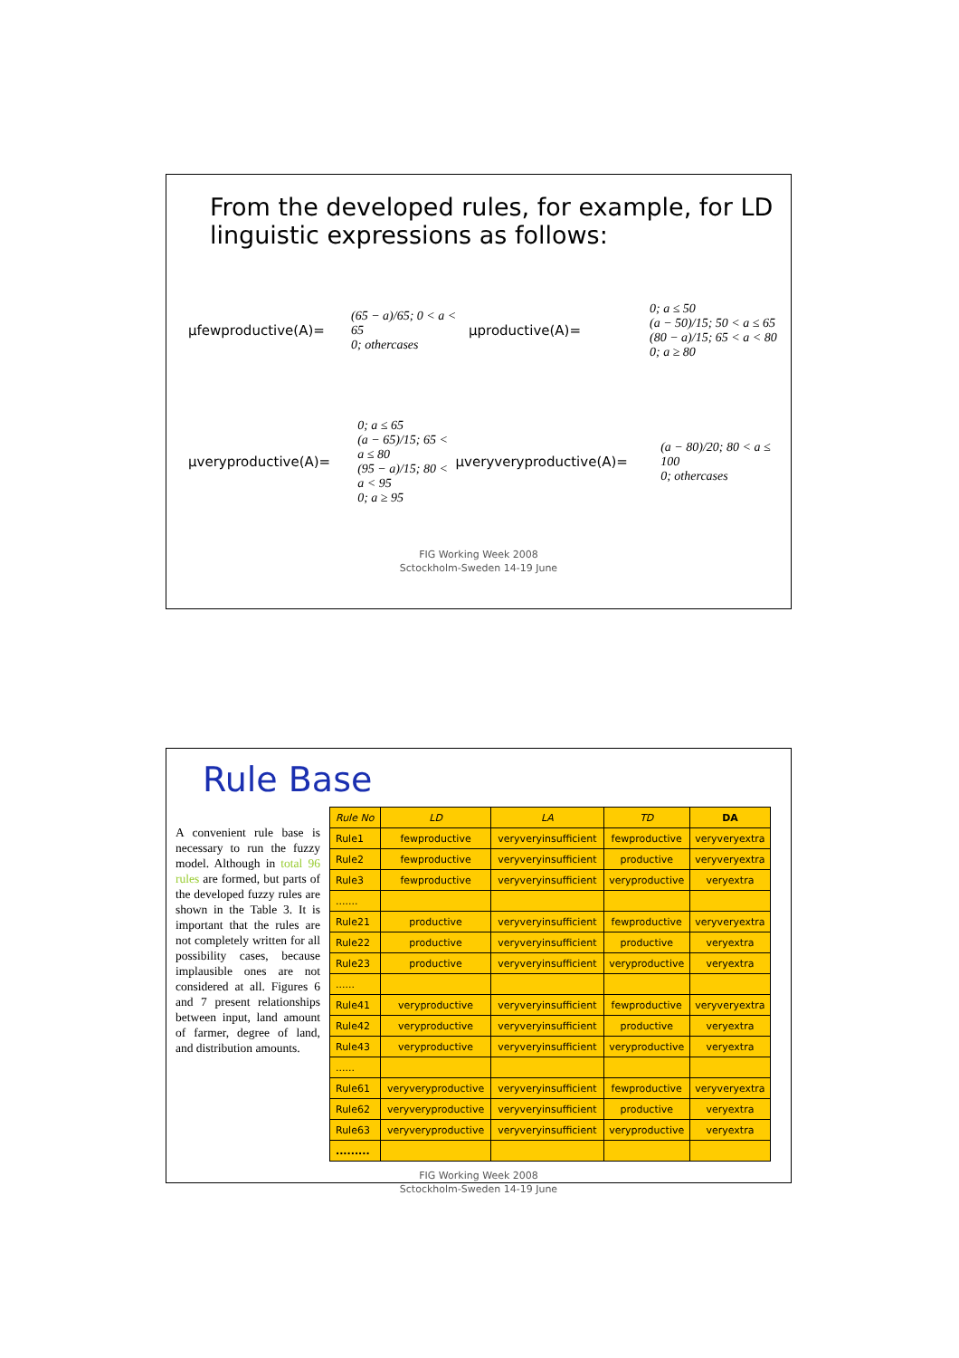From the developed rules, for example, for LD linguistic expressions as follows:
µfewproductive(A)= (65 − a)/65; 0 < a < 65
0; othercases µproductive(A)= 0; a ≤ 50
(a − 50)/15; 50 < a ≤ 65
(80 − a)/15; 65 < a < 80
0; a ≥ 80
µveryproductive(A)= 0; a ≤ 65
(a − 65)/15; 65 < a ≤ 80
(95 − a)/15; 80 < a < 95
0; a ≥ 95 µveryveryproductive(A)= (a − 80)/20; 80 < a ≤ 100
0; othercases
FIG Working Week 2008
Sctockholm-Sweden 14-19 June
Rule Base
A convenient rule base is necessary to run the fuzzy model. Although in total 96 rules are formed, but parts of the developed fuzzy rules are shown in the Table 3. It is important that the rules are not completely written for all possibility cases, because implausible ones are not considered at all. Figures 6 and 7 present relationships between input, land amount of farmer, degree of land, and distribution amounts.
| Rule No | LD | LA | TD | DA |
| --- | --- | --- | --- | --- |
| Rule1 | fewproductive | veryveryinsufficient | fewproductive | veryveryextra |
| Rule2 | fewproductive | veryveryinsufficient | productive | veryveryextra |
| Rule3 | fewproductive | veryveryinsufficient | veryproductive | veryextra |
| ....... | | | | |
| Rule21 | productive | veryveryinsufficient | fewproductive | veryveryextra |
| Rule22 | productive | veryveryinsufficient | productive | veryextra |
| Rule23 | productive | veryveryinsufficient | veryproductive | veryextra |
| ...... | | | | |
| Rule41 | veryproductive | veryveryinsufficient | fewproductive | veryveryextra |
| Rule42 | veryproductive | veryveryinsufficient | productive | veryextra |
| Rule43 | veryproductive | veryveryinsufficient | veryproductive | veryextra |
| ...... | | | | |
| Rule61 | veryveryproductive | veryveryinsufficient | fewproductive | veryveryextra |
| Rule62 | veryveryproductive | veryveryinsufficient | productive | veryextra |
| Rule63 | veryveryproductive | veryveryinsufficient | veryproductive | veryextra |
| ......... | | | | |
FIG Working Week 2008
Sctockholm-Sweden 14-19 June